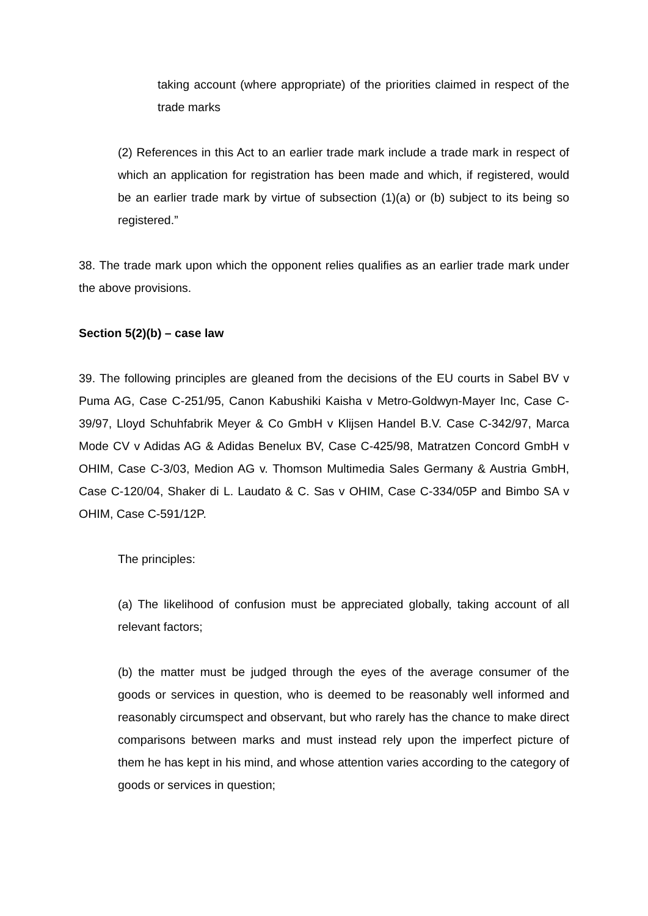taking account (where appropriate) of the priorities claimed in respect of the trade marks
(2) References in this Act to an earlier trade mark include a trade mark in respect of which an application for registration has been made and which, if registered, would be an earlier trade mark by virtue of subsection (1)(a) or (b) subject to its being so registered.”
38. The trade mark upon which the opponent relies qualifies as an earlier trade mark under the above provisions.
Section 5(2)(b) – case law
39. The following principles are gleaned from the decisions of the EU courts in Sabel BV v Puma AG, Case C-251/95, Canon Kabushiki Kaisha v Metro-Goldwyn-Mayer Inc, Case C-39/97, Lloyd Schuhfabrik Meyer & Co GmbH v Klijsen Handel B.V. Case C-342/97, Marca Mode CV v Adidas AG & Adidas Benelux BV, Case C-425/98, Matratzen Concord GmbH v OHIM, Case C-3/03, Medion AG v. Thomson Multimedia Sales Germany & Austria GmbH, Case C-120/04, Shaker di L. Laudato & C. Sas v OHIM, Case C-334/05P and Bimbo SA v OHIM, Case C-591/12P.
The principles:
(a) The likelihood of confusion must be appreciated globally, taking account of all relevant factors;
(b) the matter must be judged through the eyes of the average consumer of the goods or services in question, who is deemed to be reasonably well informed and reasonably circumspect and observant, but who rarely has the chance to make direct comparisons between marks and must instead rely upon the imperfect picture of them he has kept in his mind, and whose attention varies according to the category of goods or services in question;